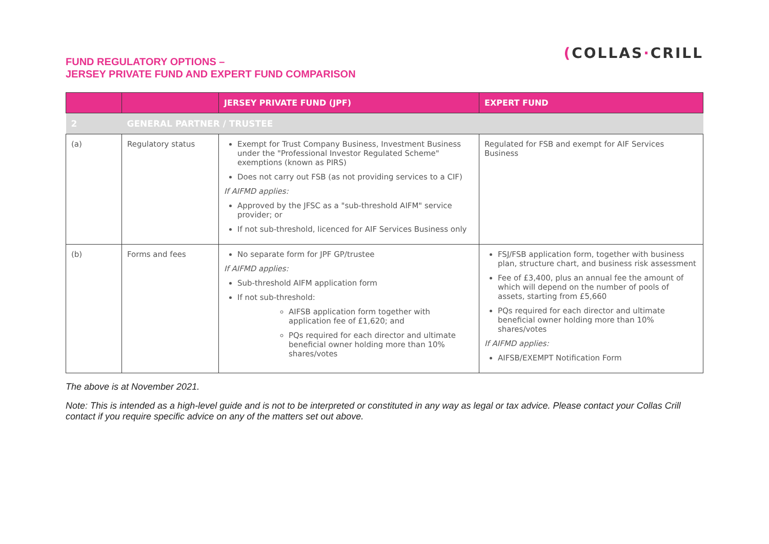FUND REGULATORY OPTIONS –
JERSEY PRIVATE FUND AND EXPERT FUND COMPARISON
(COLLAS·CRILL
| | | JERSEY PRIVATE FUND (JPF) | EXPERT FUND |
| --- | --- | --- | --- |
| 2 | GENERAL PARTNER / TRUSTEE | | |
| (a) | Regulatory status | Exempt for Trust Company Business, Investment Business under the "Professional Investor Regulated Scheme" exemptions (known as PIRS) Does not carry out FSB (as not providing services to a CIF) If AIFMD applies: Approved by the JFSC as a "sub-threshold AIFM" service provider; or If not sub-threshold, licenced for AIF Services Business only | Regulated for FSB and exempt for AIF Services Business |
| (b) | Forms and fees | No separate form for JPF GP/trustee If AIFMD applies: Sub-threshold AIFM application form If not sub-threshold: AIFSB application form together with application fee of £1,620; and PQs required for each director and ultimate beneficial owner holding more than 10% shares/votes | FSJ/FSB application form, together with business plan, structure chart, and business risk assessment Fee of £3,400, plus an annual fee the amount of which will depend on the number of pools of assets, starting from £5,660 PQs required for each director and ultimate beneficial owner holding more than 10% shares/votes If AIFMD applies: AIFSB/EXEMPT Notification Form |
The above is at November 2021.
Note: This is intended as a high-level guide and is not to be interpreted or constituted in any way as legal or tax advice. Please contact your Collas Crill contact if you require specific advice on any of the matters set out above.